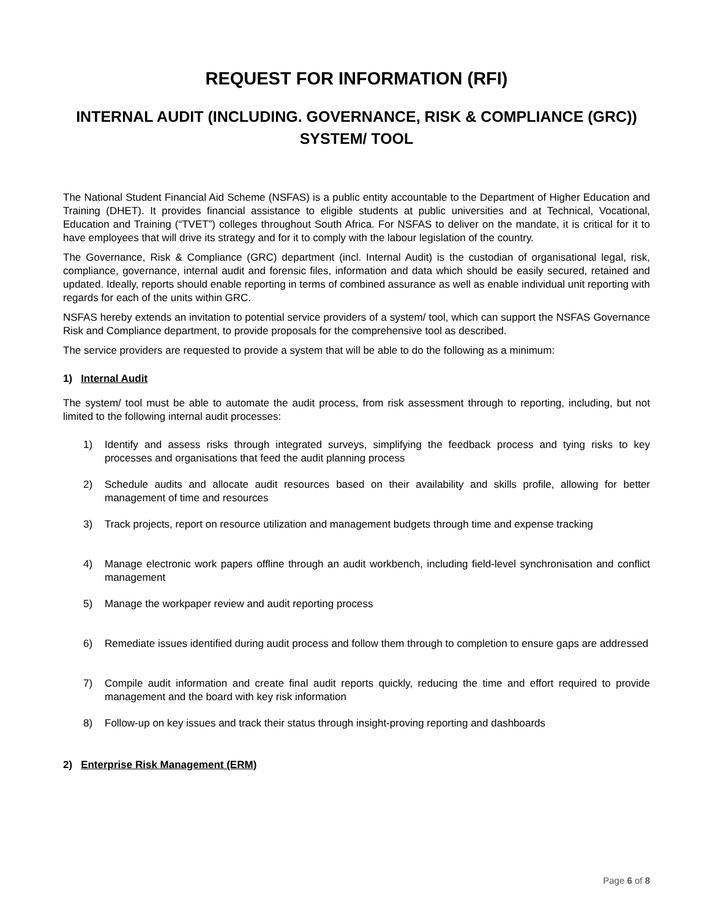REQUEST FOR INFORMATION (RFI)
INTERNAL AUDIT (INCLUDING. GOVERNANCE, RISK & COMPLIANCE (GRC)) SYSTEM/ TOOL
The National Student Financial Aid Scheme (NSFAS) is a public entity accountable to the Department of Higher Education and Training (DHET). It provides financial assistance to eligible students at public universities and at Technical, Vocational, Education and Training (“TVET”) colleges throughout South Africa. For NSFAS to deliver on the mandate, it is critical for it to have employees that will drive its strategy and for it to comply with the labour legislation of the country.
The Governance, Risk & Compliance (GRC) department (incl. Internal Audit) is the custodian of organisational legal, risk, compliance, governance, internal audit and forensic files, information and data which should be easily secured, retained and updated. Ideally, reports should enable reporting in terms of combined assurance as well as enable individual unit reporting with regards for each of the units within GRC.
NSFAS hereby extends an invitation to potential service providers of a system/ tool, which can support the NSFAS Governance Risk and Compliance department, to provide proposals for the comprehensive tool as described.
The service providers are requested to provide a system that will be able to do the following as a minimum:
1) Internal Audit
The system/ tool must be able to automate the audit process, from risk assessment through to reporting, including, but not limited to the following internal audit processes:
1) Identify and assess risks through integrated surveys, simplifying the feedback process and tying risks to key processes and organisations that feed the audit planning process
2) Schedule audits and allocate audit resources based on their availability and skills profile, allowing for better management of time and resources
3) Track projects, report on resource utilization and management budgets through time and expense tracking
4) Manage electronic work papers offline through an audit workbench, including field-level synchronisation and conflict management
5) Manage the workpaper review and audit reporting process
6) Remediate issues identified during audit process and follow them through to completion to ensure gaps are addressed
7) Compile audit information and create final audit reports quickly, reducing the time and effort required to provide management and the board with key risk information
8) Follow-up on key issues and track their status through insight-proving reporting and dashboards
2) Enterprise Risk Management (ERM)
Page 6 of 8